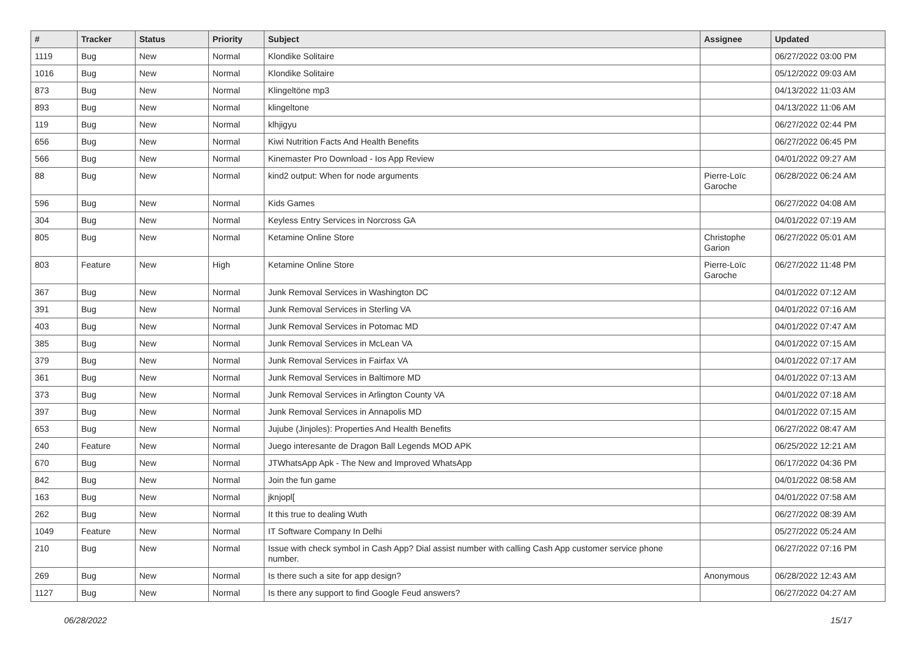| # | Tracker | Status | Priority | Subject | Assignee | Updated |
| --- | --- | --- | --- | --- | --- | --- |
| 1119 | Bug | New | Normal | Klondike Solitaire | | 06/27/2022 03:00 PM |
| 1016 | Bug | New | Normal | Klondike Solitaire | | 05/12/2022 09:03 AM |
| 873 | Bug | New | Normal | Klingeltöne mp3 | | 04/13/2022 11:03 AM |
| 893 | Bug | New | Normal | klingeltone | | 04/13/2022 11:06 AM |
| 119 | Bug | New | Normal | klhjigyu | | 06/27/2022 02:44 PM |
| 656 | Bug | New | Normal | Kiwi Nutrition Facts And Health Benefits | | 06/27/2022 06:45 PM |
| 566 | Bug | New | Normal | Kinemaster Pro Download - Ios App Review | | 04/01/2022 09:27 AM |
| 88 | Bug | New | Normal | kind2 output: When for node arguments | Pierre-Loïc Garoche | 06/28/2022 06:24 AM |
| 596 | Bug | New | Normal | Kids Games | | 06/27/2022 04:08 AM |
| 304 | Bug | New | Normal | Keyless Entry Services in Norcross GA | | 04/01/2022 07:19 AM |
| 805 | Bug | New | Normal | Ketamine Online Store | Christophe Garion | 06/27/2022 05:01 AM |
| 803 | Feature | New | High | Ketamine Online Store | Pierre-Loïc Garoche | 06/27/2022 11:48 PM |
| 367 | Bug | New | Normal | Junk Removal Services in Washington DC | | 04/01/2022 07:12 AM |
| 391 | Bug | New | Normal | Junk Removal Services in Sterling VA | | 04/01/2022 07:16 AM |
| 403 | Bug | New | Normal | Junk Removal Services in Potomac MD | | 04/01/2022 07:47 AM |
| 385 | Bug | New | Normal | Junk Removal Services in McLean VA | | 04/01/2022 07:15 AM |
| 379 | Bug | New | Normal | Junk Removal Services in Fairfax VA | | 04/01/2022 07:17 AM |
| 361 | Bug | New | Normal | Junk Removal Services in Baltimore MD | | 04/01/2022 07:13 AM |
| 373 | Bug | New | Normal | Junk Removal Services in Arlington County VA | | 04/01/2022 07:18 AM |
| 397 | Bug | New | Normal | Junk Removal Services in Annapolis MD | | 04/01/2022 07:15 AM |
| 653 | Bug | New | Normal | Jujube (Jinjoles): Properties And Health Benefits | | 06/27/2022 08:47 AM |
| 240 | Feature | New | Normal | Juego interesante de Dragon Ball Legends MOD APK | | 06/25/2022 12:21 AM |
| 670 | Bug | New | Normal | JTWhatsApp Apk - The New and Improved WhatsApp | | 06/17/2022 04:36 PM |
| 842 | Bug | New | Normal | Join the fun game | | 04/01/2022 08:58 AM |
| 163 | Bug | New | Normal | jknjopl[ | | 04/01/2022 07:58 AM |
| 262 | Bug | New | Normal | It this true to dealing Wuth | | 06/27/2022 08:39 AM |
| 1049 | Feature | New | Normal | IT Software Company In Delhi | | 05/27/2022 05:24 AM |
| 210 | Bug | New | Normal | Issue with check symbol in Cash App? Dial assist number with calling Cash App customer service phone number. | | 06/27/2022 07:16 PM |
| 269 | Bug | New | Normal | Is there such a site for app design? | Anonymous | 06/28/2022 12:43 AM |
| 1127 | Bug | New | Normal | Is there any support to find Google Feud answers? | | 06/27/2022 04:27 AM |
06/28/2022 15/17